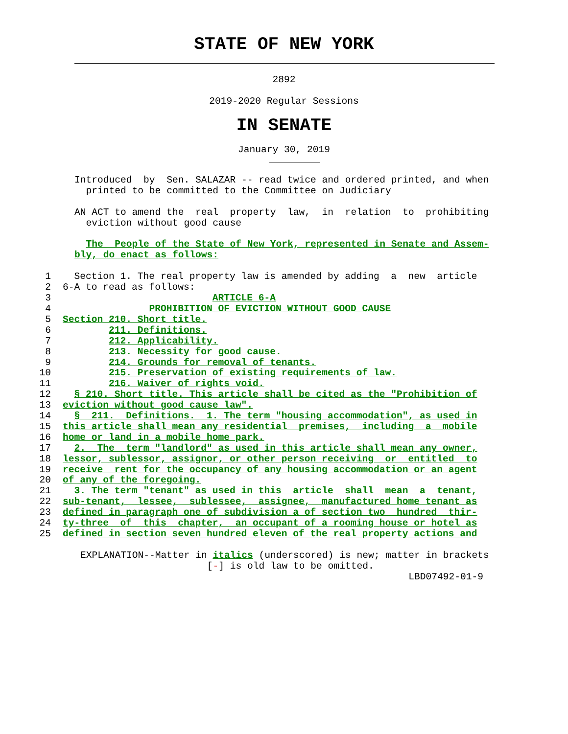STATE OF NEW YORK
2892
2019-2020 Regular Sessions
IN SENATE
January 30, 2019
Introduced  by  Sen. SALAZAR -- read twice and ordered printed, and when
  printed to be committed to the Committee on Judiciary

AN ACT to amend the  real  property  law,  in  relation  to  prohibiting
  eviction without good cause

  The  People of the State of New York, represented in Senate and Assem-
bly, do enact as follows:
1  Section 1. The real property law is amended by adding  a  new  article
26-A to read as follows:
3                          ARTICLE 6-A
4               PROHIBITION OF EVICTION WITHOUT GOOD CAUSE
5 Section 210. Short title.
6        211. Definitions.
7        212. Applicability.
8        213. Necessity for good cause.
9        214. Grounds for removal of tenants.
10        215. Preservation of existing requirements of law.
11        216. Waiver of rights void.
12  § 210. Short title. This article shall be cited as the "Prohibition of
13 eviction without good cause law".
14  §  211.  Definitions.  1. The term "housing accommodation", as used in
15 this article shall mean any residential  premises,  including  a  mobile
16 home or land in a mobile home park.
17  2.  The  term "landlord" as used in this article shall mean any owner,
18 lessor, sublessor, assignor, or other person receiving  or  entitled  to
19 receive  rent for the occupancy of any housing accommodation or an agent
20 of any of the foregoing.
21  3. The term "tenant" as used in this  article  shall  mean  a  tenant,
22 sub-tenant,  lessee,  sublessee,  assignee,  manufactured home tenant as
23 defined in paragraph one of subdivision a of section two  hundred  thir-
24 ty-three  of  this  chapter,  an occupant of a rooming house or hotel as
25 defined in section seven hundred eleven of the real property actions and
EXPLANATION--Matter in italics (underscored) is new; matter in brackets
                      [-] is old law to be omitted.
                                                         LBD07492-01-9